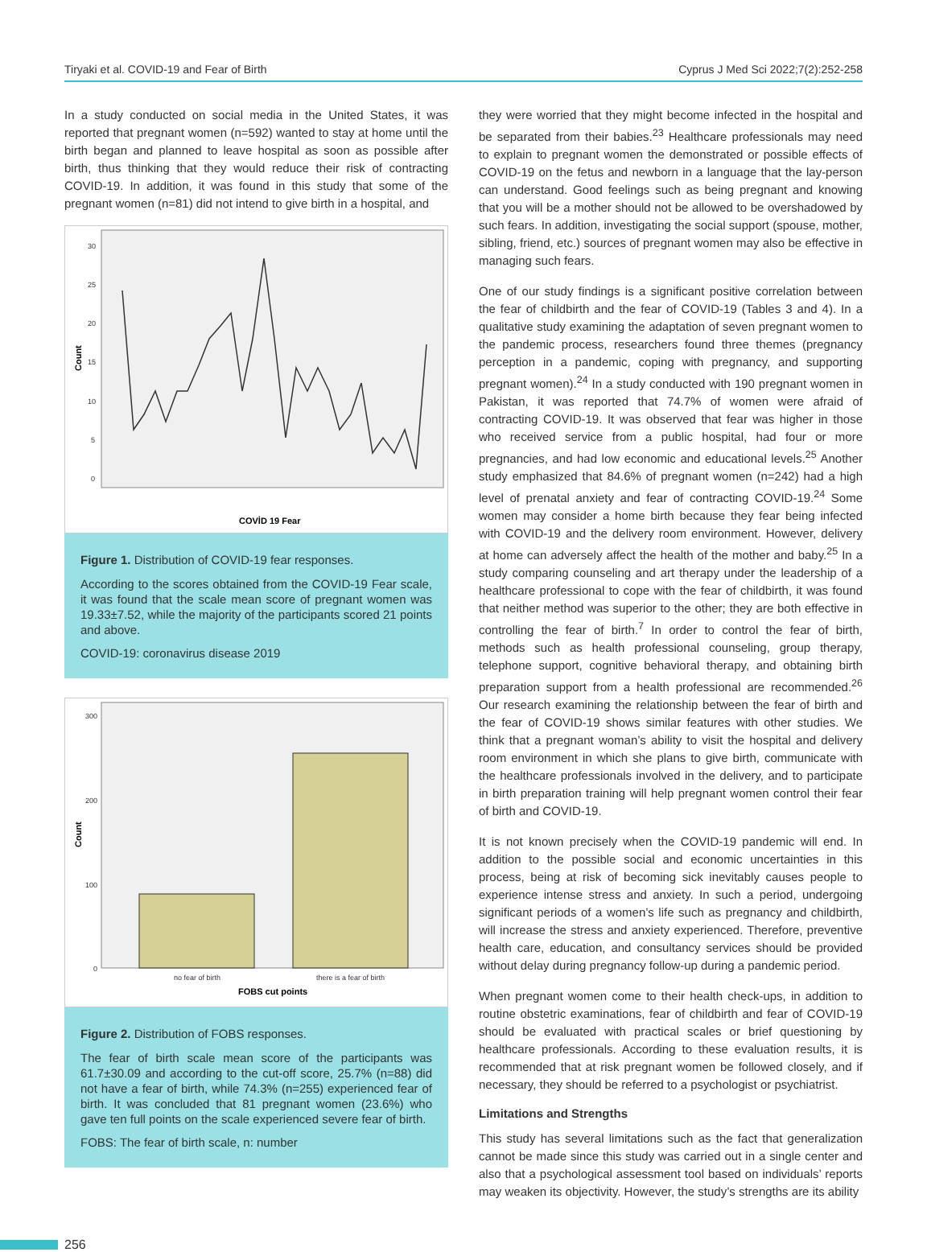Tiryaki et al. COVID-19 and Fear of Birth Cyprus J Med Sci 2022;7(2):252-258
In a study conducted on social media in the United States, it was reported that pregnant women (n=592) wanted to stay at home until the birth began and planned to leave hospital as soon as possible after birth, thus thinking that they would reduce their risk of contracting COVID-19. In addition, it was found in this study that some of the pregnant women (n=81) did not intend to give birth in a hospital, and
30
25
20
15
10
5
0
Count
COVİD 19 Fear
Figure 1. Distribution of COVID-19 fear responses.
According to the scores obtained from the COVID-19 Fear scale, it was found that the scale mean score of pregnant women was 19.33±7.52, while the majority of the participants scored 21 points and above.
COVID-19: coronavirus disease 2019
300
200
100
0
no fear of birth
there is a fear of birth
Count
FOBS cut points
Figure 2. Distribution of FOBS responses.
The fear of birth scale mean score of the participants was 61.7±30.09 and according to the cut-off score, 25.7% (n=88) did not have a fear of birth, while 74.3% (n=255) experienced fear of birth. It was concluded that 81 pregnant women (23.6%) who gave ten full points on the scale experienced severe fear of birth.
FOBS: The fear of birth scale, n: number
they were worried that they might become infected in the hospital and be separated from their babies.<sup>23</sup> Healthcare professionals may need to explain to pregnant women the demonstrated or possible effects of COVID-19 on the fetus and newborn in a language that the lay-person can understand. Good feelings such as being pregnant and knowing that you will be a mother should not be allowed to be overshadowed by such fears. In addition, investigating the social support (spouse, mother, sibling, friend, etc.) sources of pregnant women may also be effective in managing such fears.
One of our study findings is a significant positive correlation between the fear of childbirth and the fear of COVID-19 (Tables 3 and 4). In a qualitative study examining the adaptation of seven pregnant women to the pandemic process, researchers found three themes (pregnancy perception in a pandemic, coping with pregnancy, and supporting pregnant women).<sup>24</sup> In a study conducted with 190 pregnant women in Pakistan, it was reported that 74.7% of women were afraid of contracting COVID-19. It was observed that fear was higher in those who received service from a public hospital, had four or more pregnancies, and had low economic and educational levels.<sup>25</sup> Another study emphasized that 84.6% of pregnant women (n=242) had a high level of prenatal anxiety and fear of contracting COVID-19.<sup>24</sup> Some women may consider a home birth because they fear being infected with COVID-19 and the delivery room environment. However, delivery at home can adversely affect the health of the mother and baby.<sup>25</sup> In a study comparing counseling and art therapy under the leadership of a healthcare professional to cope with the fear of childbirth, it was found that neither method was superior to the other; they are both effective in controlling the fear of birth.<sup>7</sup> In order to control the fear of birth, methods such as health professional counseling, group therapy, telephone support, cognitive behavioral therapy, and obtaining birth preparation support from a health professional are recommended.<sup>26</sup> Our research examining the relationship between the fear of birth and the fear of COVID-19 shows similar features with other studies. We think that a pregnant woman’s ability to visit the hospital and delivery room environment in which she plans to give birth, communicate with the healthcare professionals involved in the delivery, and to participate in birth preparation training will help pregnant women control their fear of birth and COVID-19.
It is not known precisely when the COVID-19 pandemic will end. In addition to the possible social and economic uncertainties in this process, being at risk of becoming sick inevitably causes people to experience intense stress and anxiety. In such a period, undergoing significant periods of a women’s life such as pregnancy and childbirth, will increase the stress and anxiety experienced. Therefore, preventive health care, education, and consultancy services should be provided without delay during pregnancy follow-up during a pandemic period.
When pregnant women come to their health check-ups, in addition to routine obstetric examinations, fear of childbirth and fear of COVID-19 should be evaluated with practical scales or brief questioning by healthcare professionals. According to these evaluation results, it is recommended that at risk pregnant women be followed closely, and if necessary, they should be referred to a psychologist or psychiatrist.
Limitations and Strengths
This study has several limitations such as the fact that generalization cannot be made since this study was carried out in a single center and also that a psychological assessment tool based on individuals’ reports may weaken its objectivity. However, the study’s strengths are its ability
256